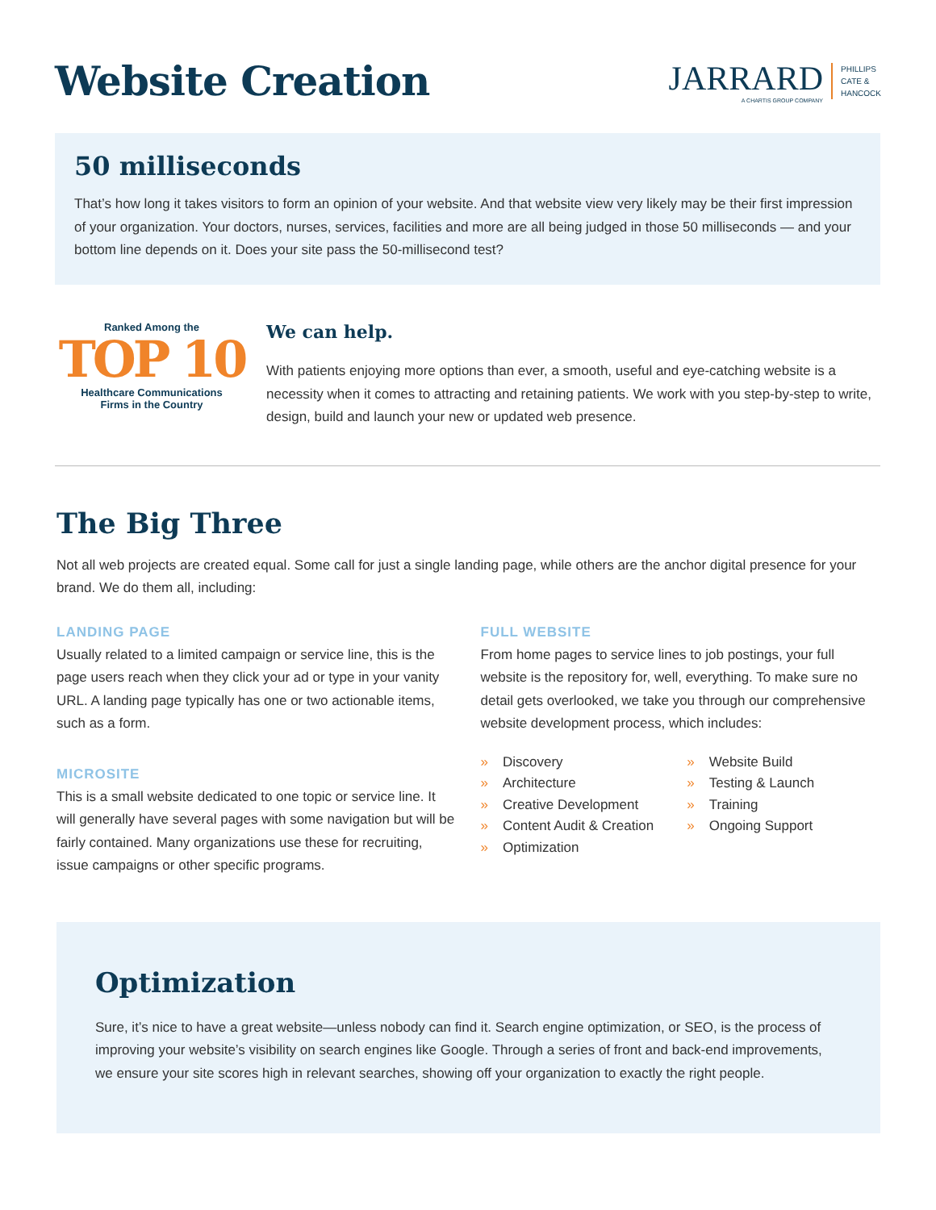Website Creation
JARRARD
A CHARTIS GROUP COMPANY
PHILLIPS
CATE &
HANCOCK
50 milliseconds
That’s how long it takes visitors to form an opinion of your website. And that website view very likely may be their first impression of your organization. Your doctors, nurses, services, facilities and more are all being judged in those 50 milliseconds — and your bottom line depends on it. Does your site pass the 50-millisecond test?
Ranked Among the
TOP 10
Healthcare Communications
Firms in the Country
We can help.
With patients enjoying more options than ever, a smooth, useful and eye-catching website is a necessity when it comes to attracting and retaining patients. We work with you step-by-step to write, design, build and launch your new or updated web presence.
The Big Three
Not all web projects are created equal. Some call for just a single landing page, while others are the anchor digital presence for your brand. We do them all, including:
LANDING PAGE
Usually related to a limited campaign or service line, this is the page users reach when they click your ad or type in your vanity URL. A landing page typically has one or two actionable items, such as a form.
MICROSITE
This is a small website dedicated to one topic or service line. It will generally have several pages with some navigation but will be fairly contained. Many organizations use these for recruiting, issue campaigns or other specific programs.
FULL WEBSITE
From home pages to service lines to job postings, your full website is the repository for, well, everything. To make sure no detail gets overlooked, we take you through our comprehensive website development process, which includes:
» Discovery
» Architecture
» Creative Development
» Content Audit & Creation
» Optimization
» Website Build
» Testing & Launch
» Training
» Ongoing Support
Optimization
Sure, it’s nice to have a great website—unless nobody can find it. Search engine optimization, or SEO, is the process of improving your website’s visibility on search engines like Google. Through a series of front and back-end improvements, we ensure your site scores high in relevant searches, showing off your organization to exactly the right people.